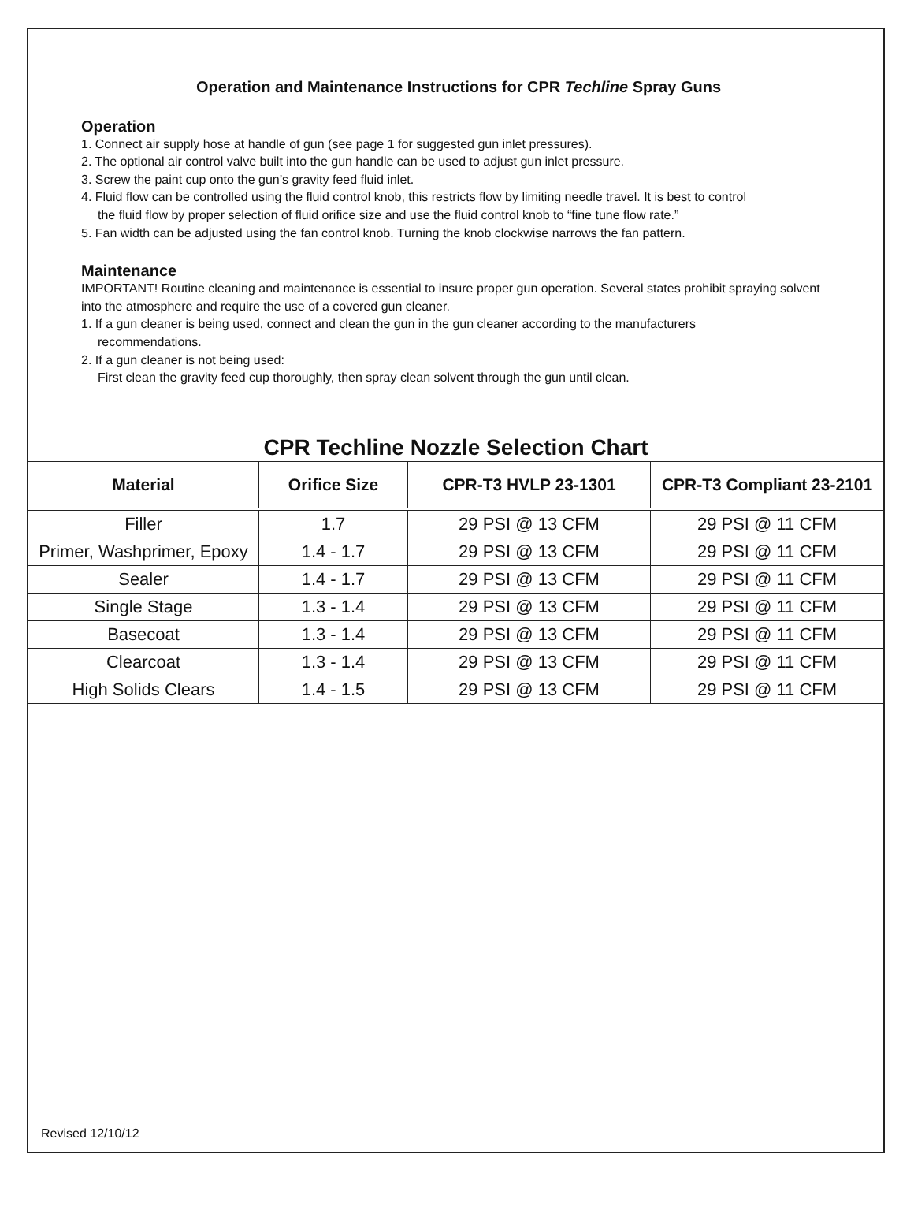Operation and Maintenance Instructions for CPR Techline Spray Guns
Operation
1. Connect air supply hose at handle of gun (see page 1 for suggested gun inlet pressures).
2. The optional air control valve built into the gun handle can be used to adjust gun inlet pressure.
3. Screw the paint cup onto the gun’s gravity feed fluid inlet.
4. Fluid flow can be controlled using the fluid control knob, this restricts flow by limiting needle travel. It is best to control
the fluid flow by proper selection of fluid orifice size and use the fluid control knob to “fine tune flow rate.”
5. Fan width can be adjusted using the fan control knob. Turning the knob clockwise narrows the fan pattern.
Maintenance
IMPORTANT! Routine cleaning and maintenance is essential to insure proper gun operation. Several states prohibit spraying solvent into the atmosphere and require the use of a covered gun cleaner.
1. If a gun cleaner is being used, connect and clean the gun in the gun cleaner according to the manufacturers
recommendations.
2. If a gun cleaner is not being used:
First clean the gravity feed cup thoroughly, then spray clean solvent through the gun until clean.
CPR Techline Nozzle Selection Chart
| Material | Orifice Size | CPR-T3 HVLP 23-1301 | CPR-T3 Compliant 23-2101 |
| --- | --- | --- | --- |
| Filler | 1.7 | 29 PSI @ 13 CFM | 29 PSI @ 11 CFM |
| Primer, Washprimer, Epoxy | 1.4 - 1.7 | 29 PSI @ 13 CFM | 29 PSI @ 11 CFM |
| Sealer | 1.4 - 1.7 | 29 PSI @ 13 CFM | 29 PSI @ 11 CFM |
| Single Stage | 1.3 - 1.4 | 29 PSI @ 13 CFM | 29 PSI @ 11 CFM |
| Basecoat | 1.3 - 1.4 | 29 PSI @ 13 CFM | 29 PSI @ 11 CFM |
| Clearcoat | 1.3 - 1.4 | 29 PSI @ 13 CFM | 29 PSI @ 11 CFM |
| High Solids Clears | 1.4 - 1.5 | 29 PSI @ 13 CFM | 29 PSI @ 11 CFM |
Revised 12/10/12